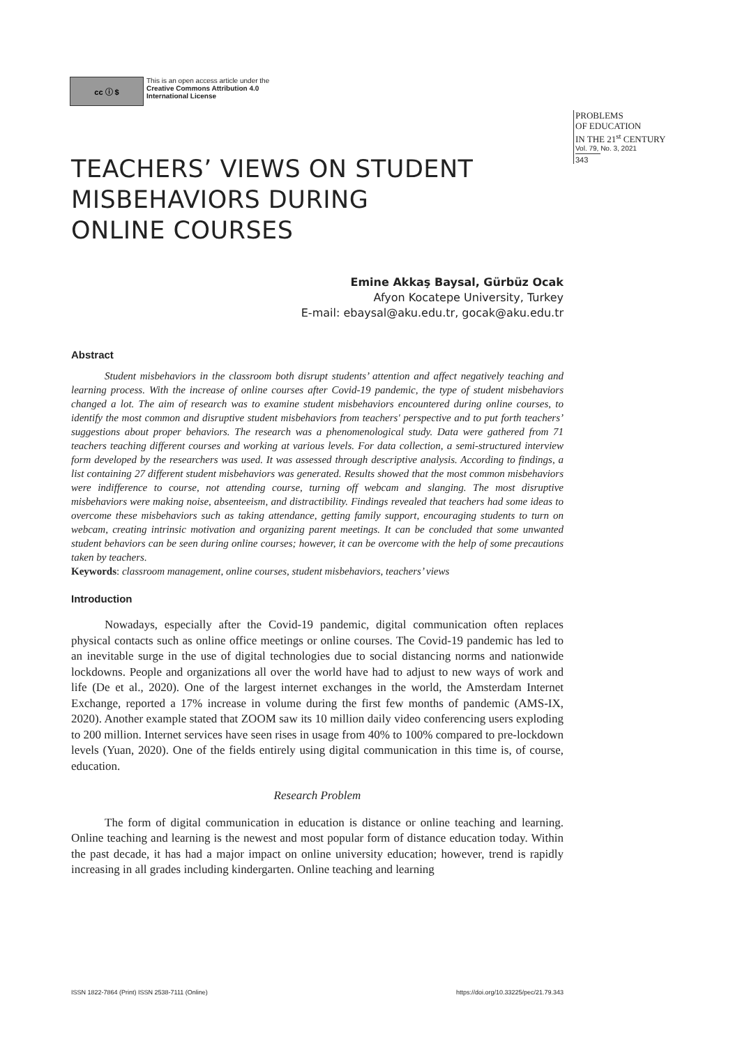cc ⓘ $
This is an open access article under the
Creative Commons Attribution 4.0
International License
PROBLEMS
OF EDUCATION
IN THE 21<sup>st</sup> CENTURY
Vol. 79, No. 3, 2021
343
TEACHERS’ VIEWS ON STUDENT
MISBEHAVIORS DURING
ONLINE COURSES
Emine Akkaş Baysal, Gürbüz Ocak
Afyon Kocatepe University, Turkey
E-mail: ebaysal@aku.edu.tr, gocak@aku.edu.tr
Abstract
Student misbehaviors in the classroom both disrupt students’ attention and affect negatively teaching and learning process. With the increase of online courses after Covid-19 pandemic, the type of student misbehaviors changed a lot. The aim of research was to examine student misbehaviors encountered during online courses, to identify the most common and disruptive student misbehaviors from teachers' perspective and to put forth teachers’ suggestions about proper behaviors. The research was a phenomenological study. Data were gathered from 71 teachers teaching different courses and working at various levels. For data collection, a semi-structured interview form developed by the researchers was used. It was assessed through descriptive analysis. According to findings, a list containing 27 different student misbehaviors was generated. Results showed that the most common misbehaviors were indifference to course, not attending course, turning off webcam and slanging. The most disruptive misbehaviors were making noise, absenteeism, and distractibility. Findings revealed that teachers had some ideas to overcome these misbehaviors such as taking attendance, getting family support, encouraging students to turn on webcam, creating intrinsic motivation and organizing parent meetings. It can be concluded that some unwanted student behaviors can be seen during online courses; however, it can be overcome with the help of some precautions taken by teachers.
Keywords: classroom management, online courses, student misbehaviors, teachers’ views
Introduction
Nowadays, especially after the Covid-19 pandemic, digital communication often replaces physical contacts such as online office meetings or online courses. The Covid-19 pandemic has led to an inevitable surge in the use of digital technologies due to social distancing norms and nationwide lockdowns. People and organizations all over the world have had to adjust to new ways of work and life (De et al., 2020). One of the largest internet exchanges in the world, the Amsterdam Internet Exchange, reported a 17% increase in volume during the first few months of pandemic (AMS-IX, 2020). Another example stated that ZOOM saw its 10 million daily video conferencing users exploding to 200 million. Internet services have seen rises in usage from 40% to 100% compared to pre-lockdown levels (Yuan, 2020). One of the fields entirely using digital communication in this time is, of course, education.
Research Problem
The form of digital communication in education is distance or online teaching and learning. Online teaching and learning is the newest and most popular form of distance education today. Within the past decade, it has had a major impact on online university education; however, trend is rapidly increasing in all grades including kindergarten. Online teaching and learning
ISSN 1822-7864 (Print) ISSN 2538-7111 (Online) https://doi.org/10.33225/pec/21.79.343